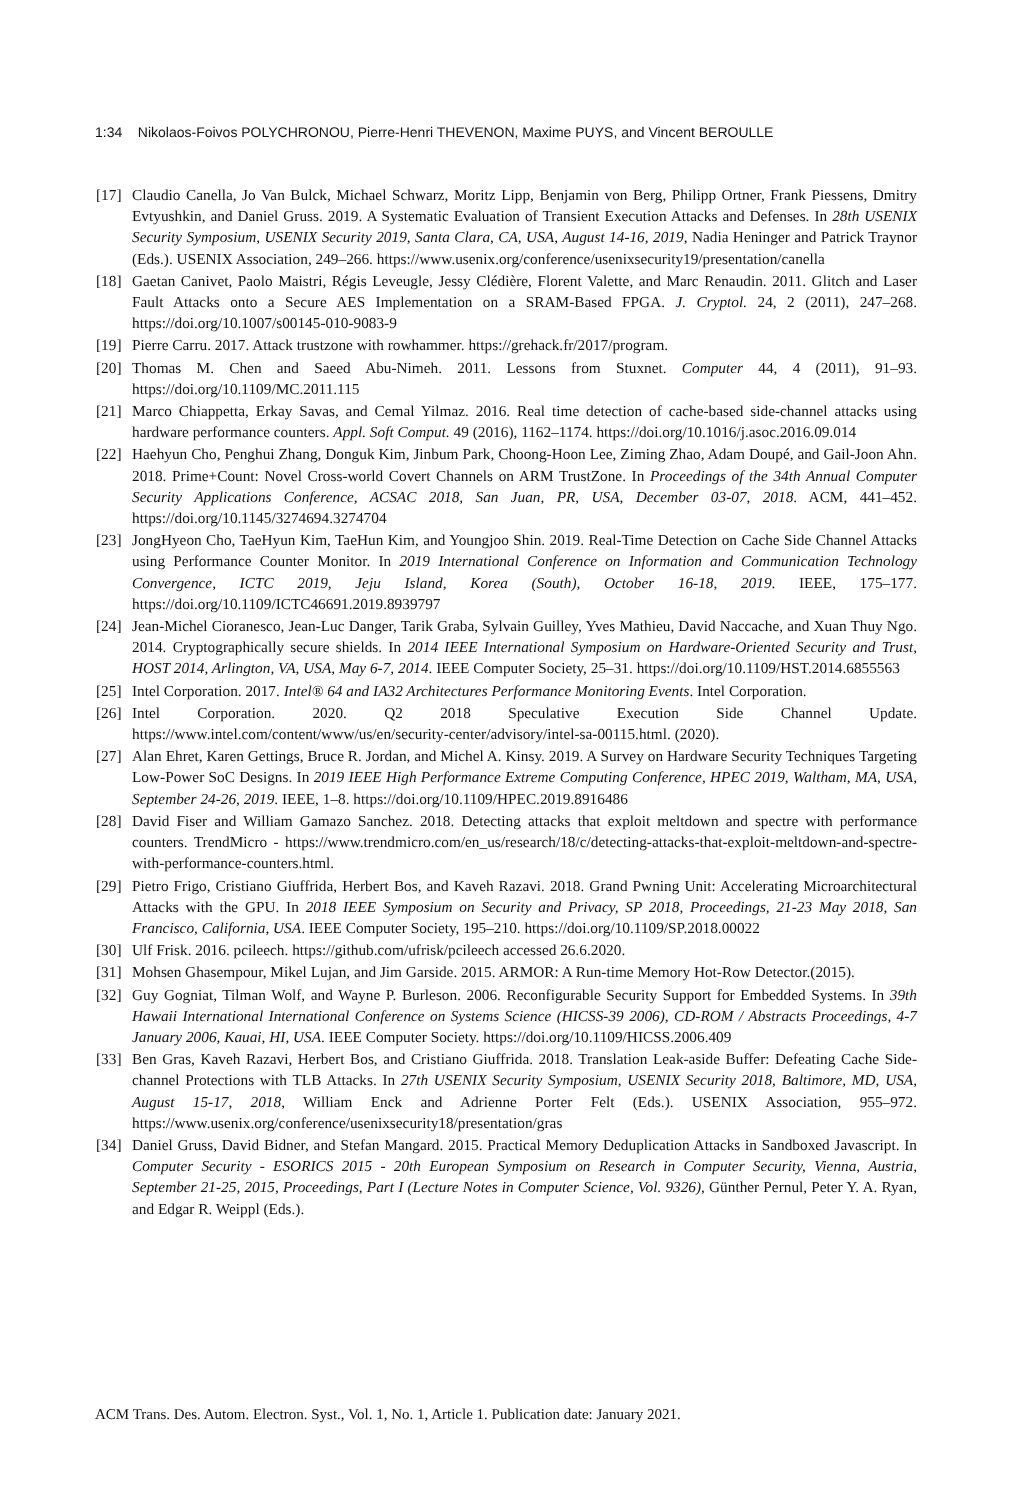1:34 Nikolaos-Foivos POLYCHRONOU, Pierre-Henri THEVENON, Maxime PUYS, and Vincent BEROULLE
[17] Claudio Canella, Jo Van Bulck, Michael Schwarz, Moritz Lipp, Benjamin von Berg, Philipp Ortner, Frank Piessens, Dmitry Evtyushkin, and Daniel Gruss. 2019. A Systematic Evaluation of Transient Execution Attacks and Defenses. In 28th USENIX Security Symposium, USENIX Security 2019, Santa Clara, CA, USA, August 14-16, 2019, Nadia Heninger and Patrick Traynor (Eds.). USENIX Association, 249–266. https://www.usenix.org/conference/usenixsecurity19/presentation/canella
[18] Gaetan Canivet, Paolo Maistri, Régis Leveugle, Jessy Clédière, Florent Valette, and Marc Renaudin. 2011. Glitch and Laser Fault Attacks onto a Secure AES Implementation on a SRAM-Based FPGA. J. Cryptol. 24, 2 (2011), 247–268. https://doi.org/10.1007/s00145-010-9083-9
[19] Pierre Carru. 2017. Attack trustzone with rowhammer. https://grehack.fr/2017/program.
[20] Thomas M. Chen and Saeed Abu-Nimeh. 2011. Lessons from Stuxnet. Computer 44, 4 (2011), 91–93. https://doi.org/10.1109/MC.2011.115
[21] Marco Chiappetta, Erkay Savas, and Cemal Yilmaz. 2016. Real time detection of cache-based side-channel attacks using hardware performance counters. Appl. Soft Comput. 49 (2016), 1162–1174. https://doi.org/10.1016/j.asoc.2016.09.014
[22] Haehyun Cho, Penghui Zhang, Donguk Kim, Jinbum Park, Choong-Hoon Lee, Ziming Zhao, Adam Doupé, and Gail-Joon Ahn. 2018. Prime+Count: Novel Cross-world Covert Channels on ARM TrustZone. In Proceedings of the 34th Annual Computer Security Applications Conference, ACSAC 2018, San Juan, PR, USA, December 03-07, 2018. ACM, 441–452. https://doi.org/10.1145/3274694.3274704
[23] JongHyeon Cho, TaeHyun Kim, TaeHun Kim, and Youngjoo Shin. 2019. Real-Time Detection on Cache Side Channel Attacks using Performance Counter Monitor. In 2019 International Conference on Information and Communication Technology Convergence, ICTC 2019, Jeju Island, Korea (South), October 16-18, 2019. IEEE, 175–177. https://doi.org/10.1109/ICTC46691.2019.8939797
[24] Jean-Michel Cioranesco, Jean-Luc Danger, Tarik Graba, Sylvain Guilley, Yves Mathieu, David Naccache, and Xuan Thuy Ngo. 2014. Cryptographically secure shields. In 2014 IEEE International Symposium on Hardware-Oriented Security and Trust, HOST 2014, Arlington, VA, USA, May 6-7, 2014. IEEE Computer Society, 25–31. https://doi.org/10.1109/HST.2014.6855563
[25] Intel Corporation. 2017. Intel® 64 and IA32 Architectures Performance Monitoring Events. Intel Corporation.
[26] Intel Corporation. 2020. Q2 2018 Speculative Execution Side Channel Update. https://www.intel.com/content/www/us/en/security-center/advisory/intel-sa-00115.html. (2020).
[27] Alan Ehret, Karen Gettings, Bruce R. Jordan, and Michel A. Kinsy. 2019. A Survey on Hardware Security Techniques Targeting Low-Power SoC Designs. In 2019 IEEE High Performance Extreme Computing Conference, HPEC 2019, Waltham, MA, USA, September 24-26, 2019. IEEE, 1–8. https://doi.org/10.1109/HPEC.2019.8916486
[28] David Fiser and William Gamazo Sanchez. 2018. Detecting attacks that exploit meltdown and spectre with performance counters. TrendMicro - https://www.trendmicro.com/en_us/research/18/c/detecting-attacks-that-exploit-meltdown-and-spectre-with-performance-counters.html.
[29] Pietro Frigo, Cristiano Giuffrida, Herbert Bos, and Kaveh Razavi. 2018. Grand Pwning Unit: Accelerating Microarchitectural Attacks with the GPU. In 2018 IEEE Symposium on Security and Privacy, SP 2018, Proceedings, 21-23 May 2018, San Francisco, California, USA. IEEE Computer Society, 195–210. https://doi.org/10.1109/SP.2018.00022
[30] Ulf Frisk. 2016. pcileech. https://github.com/ufrisk/pcileech accessed 26.6.2020.
[31] Mohsen Ghasempour, Mikel Lujan, and Jim Garside. 2015. ARMOR: A Run-time Memory Hot-Row Detector.(2015).
[32] Guy Gogniat, Tilman Wolf, and Wayne P. Burleson. 2006. Reconfigurable Security Support for Embedded Systems. In 39th Hawaii International International Conference on Systems Science (HICSS-39 2006), CD-ROM / Abstracts Proceedings, 4-7 January 2006, Kauai, HI, USA. IEEE Computer Society. https://doi.org/10.1109/HICSS.2006.409
[33] Ben Gras, Kaveh Razavi, Herbert Bos, and Cristiano Giuffrida. 2018. Translation Leak-aside Buffer: Defeating Cache Side-channel Protections with TLB Attacks. In 27th USENIX Security Symposium, USENIX Security 2018, Baltimore, MD, USA, August 15-17, 2018, William Enck and Adrienne Porter Felt (Eds.). USENIX Association, 955–972. https://www.usenix.org/conference/usenixsecurity18/presentation/gras
[34] Daniel Gruss, David Bidner, and Stefan Mangard. 2015. Practical Memory Deduplication Attacks in Sandboxed Javascript. In Computer Security - ESORICS 2015 - 20th European Symposium on Research in Computer Security, Vienna, Austria, September 21-25, 2015, Proceedings, Part I (Lecture Notes in Computer Science, Vol. 9326), Günther Pernul, Peter Y. A. Ryan, and Edgar R. Weippl (Eds.).
ACM Trans. Des. Autom. Electron. Syst., Vol. 1, No. 1, Article 1. Publication date: January 2021.